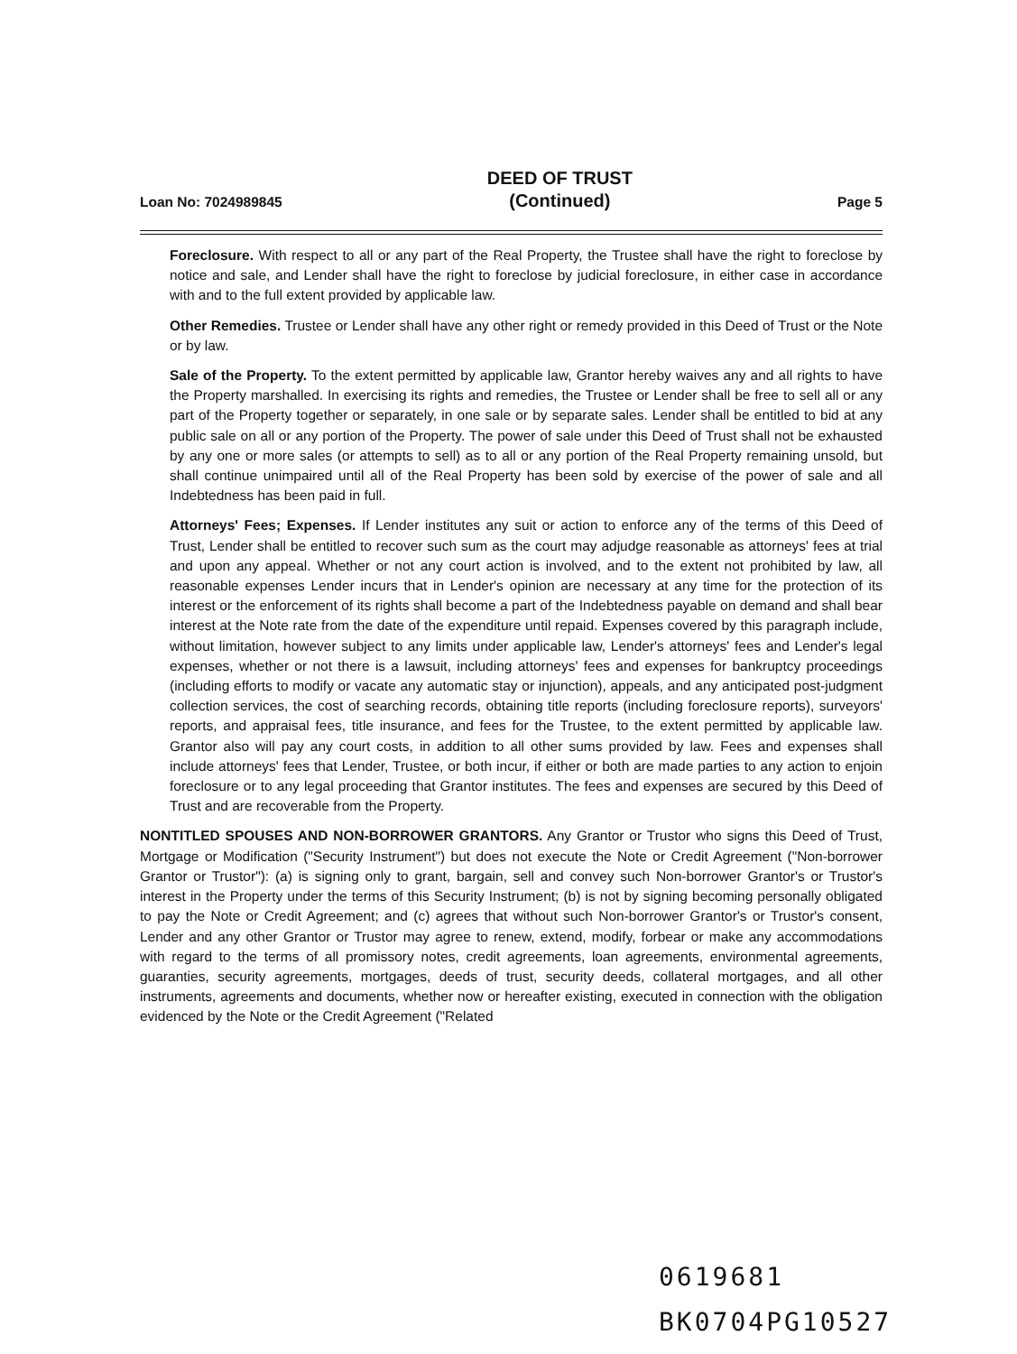Loan No: 7024989845 DEED OF TRUST
(Continued) Page 5
Foreclosure. With respect to all or any part of the Real Property, the Trustee shall have the right to foreclose by notice and sale, and Lender shall have the right to foreclose by judicial foreclosure, in either case in accordance with and to the full extent provided by applicable law.
Other Remedies. Trustee or Lender shall have any other right or remedy provided in this Deed of Trust or the Note or by law.
Sale of the Property. To the extent permitted by applicable law, Grantor hereby waives any and all rights to have the Property marshalled. In exercising its rights and remedies, the Trustee or Lender shall be free to sell all or any part of the Property together or separately, in one sale or by separate sales. Lender shall be entitled to bid at any public sale on all or any portion of the Property. The power of sale under this Deed of Trust shall not be exhausted by any one or more sales (or attempts to sell) as to all or any portion of the Real Property remaining unsold, but shall continue unimpaired until all of the Real Property has been sold by exercise of the power of sale and all Indebtedness has been paid in full.
Attorneys' Fees; Expenses. If Lender institutes any suit or action to enforce any of the terms of this Deed of Trust, Lender shall be entitled to recover such sum as the court may adjudge reasonable as attorneys' fees at trial and upon any appeal. Whether or not any court action is involved, and to the extent not prohibited by law, all reasonable expenses Lender incurs that in Lender's opinion are necessary at any time for the protection of its interest or the enforcement of its rights shall become a part of the Indebtedness payable on demand and shall bear interest at the Note rate from the date of the expenditure until repaid. Expenses covered by this paragraph include, without limitation, however subject to any limits under applicable law, Lender's attorneys' fees and Lender's legal expenses, whether or not there is a lawsuit, including attorneys' fees and expenses for bankruptcy proceedings (including efforts to modify or vacate any automatic stay or injunction), appeals, and any anticipated post-judgment collection services, the cost of searching records, obtaining title reports (including foreclosure reports), surveyors' reports, and appraisal fees, title insurance, and fees for the Trustee, to the extent permitted by applicable law. Grantor also will pay any court costs, in addition to all other sums provided by law. Fees and expenses shall include attorneys' fees that Lender, Trustee, or both incur, if either or both are made parties to any action to enjoin foreclosure or to any legal proceeding that Grantor institutes. The fees and expenses are secured by this Deed of Trust and are recoverable from the Property.
NONTITLED SPOUSES AND NON-BORROWER GRANTORS. Any Grantor or Trustor who signs this Deed of Trust, Mortgage or Modification ("Security Instrument") but does not execute the Note or Credit Agreement ("Non-borrower Grantor or Trustor"): (a) is signing only to grant, bargain, sell and convey such Non-borrower Grantor's or Trustor's interest in the Property under the terms of this Security Instrument; (b) is not by signing becoming personally obligated to pay the Note or Credit Agreement; and (c) agrees that without such Non-borrower Grantor's or Trustor's consent, Lender and any other Grantor or Trustor may agree to renew, extend, modify, forbear or make any accommodations with regard to the terms of all promissory notes, credit agreements, loan agreements, environmental agreements, guaranties, security agreements, mortgages, deeds of trust, security deeds, collateral mortgages, and all other instruments, agreements and documents, whether now or hereafter existing, executed in connection with the obligation evidenced by the Note or the Credit Agreement ("Related
0619681
BK0704PG10527